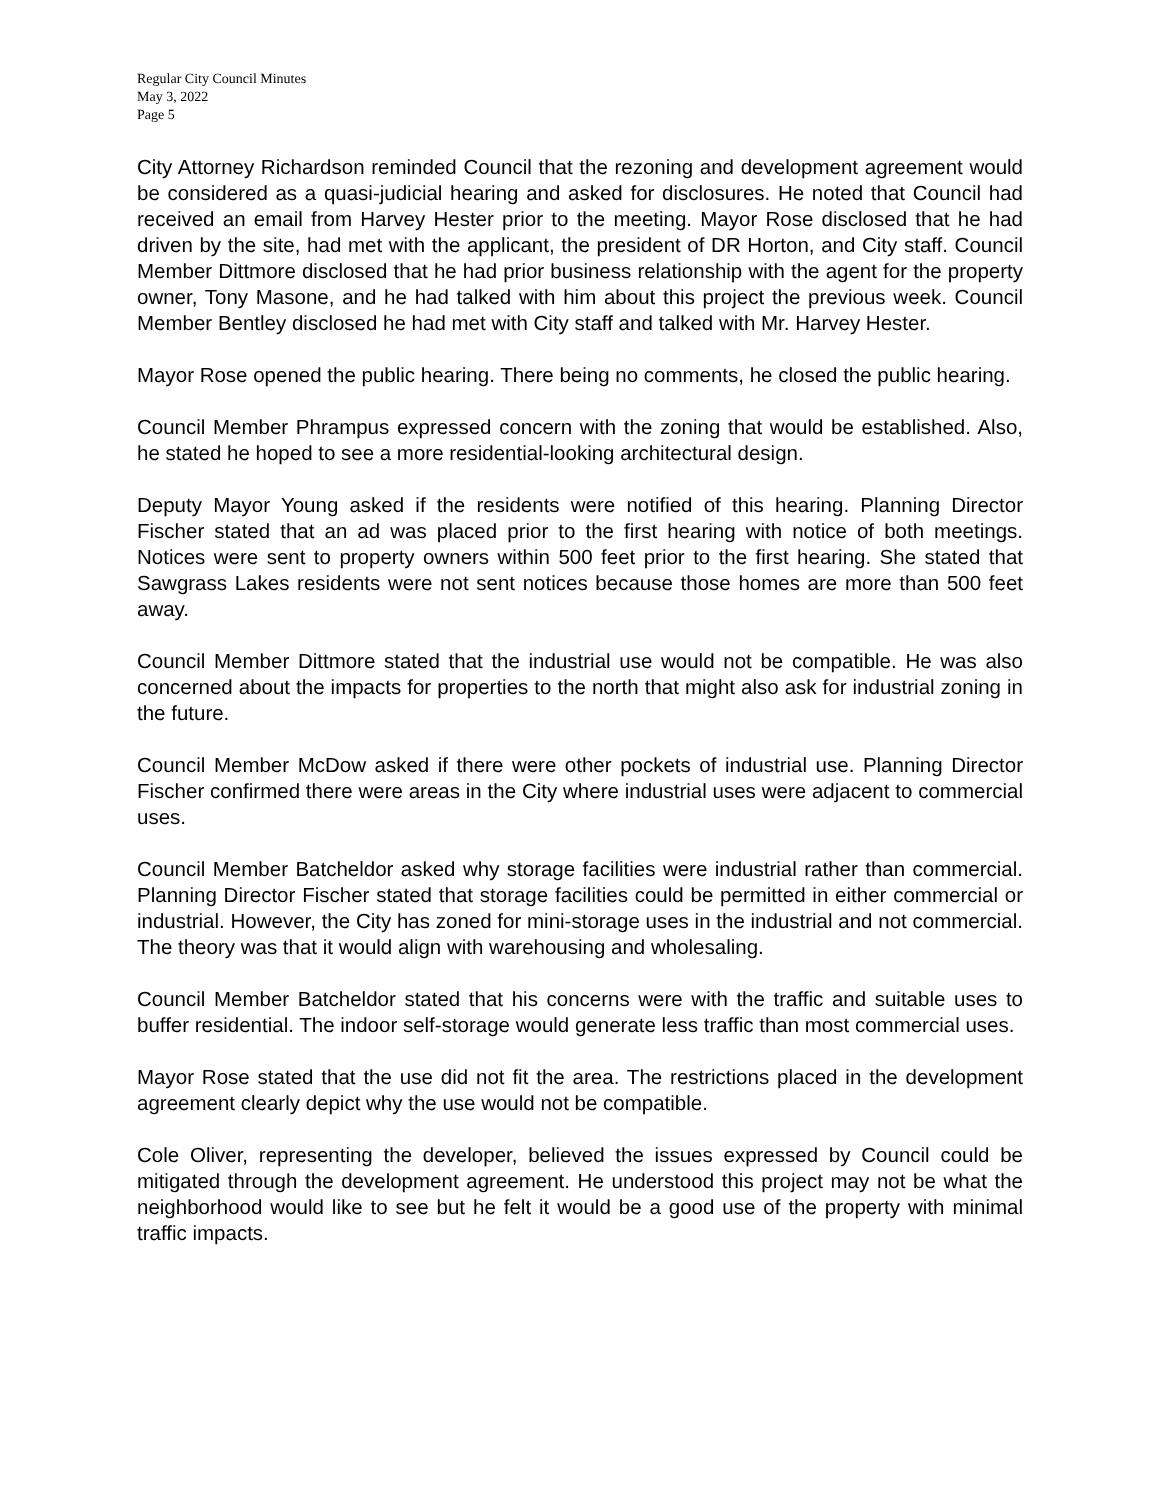Regular City Council Minutes
May 3, 2022
Page 5
City Attorney Richardson reminded Council that the rezoning and development agreement would be considered as a quasi-judicial hearing and asked for disclosures. He noted that Council had received an email from Harvey Hester prior to the meeting. Mayor Rose disclosed that he had driven by the site, had met with the applicant, the president of DR Horton, and City staff. Council Member Dittmore disclosed that he had prior business relationship with the agent for the property owner, Tony Masone, and he had talked with him about this project the previous week. Council Member Bentley disclosed he had met with City staff and talked with Mr. Harvey Hester.
Mayor Rose opened the public hearing. There being no comments, he closed the public hearing.
Council Member Phrampus expressed concern with the zoning that would be established. Also, he stated he hoped to see a more residential-looking architectural design.
Deputy Mayor Young asked if the residents were notified of this hearing. Planning Director Fischer stated that an ad was placed prior to the first hearing with notice of both meetings. Notices were sent to property owners within 500 feet prior to the first hearing. She stated that Sawgrass Lakes residents were not sent notices because those homes are more than 500 feet away.
Council Member Dittmore stated that the industrial use would not be compatible. He was also concerned about the impacts for properties to the north that might also ask for industrial zoning in the future.
Council Member McDow asked if there were other pockets of industrial use. Planning Director Fischer confirmed there were areas in the City where industrial uses were adjacent to commercial uses.
Council Member Batcheldor asked why storage facilities were industrial rather than commercial. Planning Director Fischer stated that storage facilities could be permitted in either commercial or industrial. However, the City has zoned for mini-storage uses in the industrial and not commercial. The theory was that it would align with warehousing and wholesaling.
Council Member Batcheldor stated that his concerns were with the traffic and suitable uses to buffer residential. The indoor self-storage would generate less traffic than most commercial uses.
Mayor Rose stated that the use did not fit the area. The restrictions placed in the development agreement clearly depict why the use would not be compatible.
Cole Oliver, representing the developer, believed the issues expressed by Council could be mitigated through the development agreement. He understood this project may not be what the neighborhood would like to see but he felt it would be a good use of the property with minimal traffic impacts.